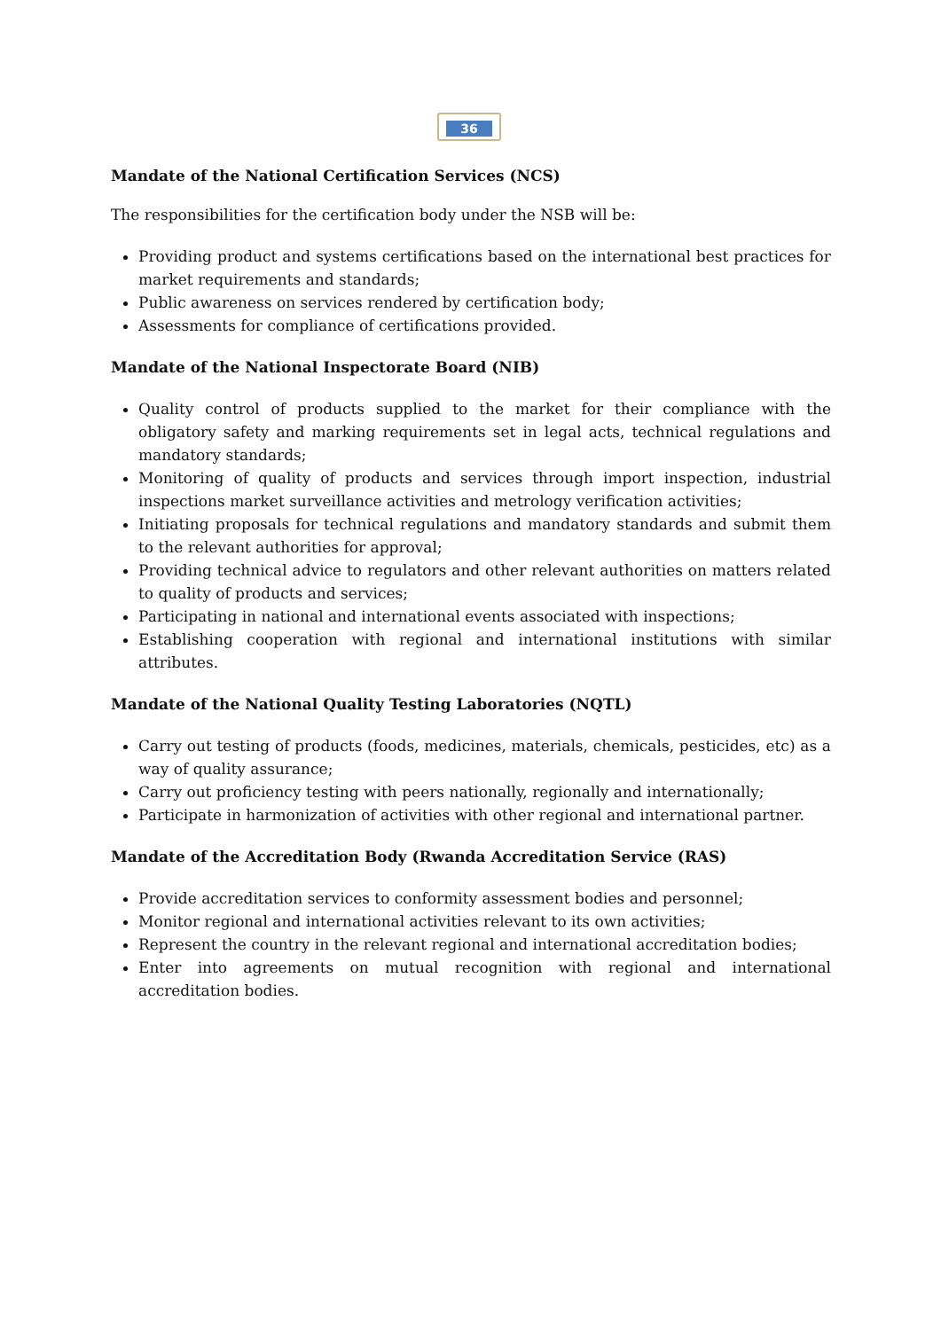36
Mandate of the National Certification Services (NCS)
The responsibilities for the certification body under the NSB will be:
Providing product and systems certifications based on the international best practices for market requirements and standards;
Public awareness on services rendered by certification body;
Assessments for compliance of certifications provided.
Mandate of the National Inspectorate Board (NIB)
Quality control of products supplied to the market for their compliance with the obligatory safety and marking requirements set in legal acts, technical regulations and mandatory standards;
Monitoring of quality of products and services through import inspection, industrial inspections market surveillance activities and metrology verification activities;
Initiating proposals for technical regulations and mandatory standards and submit them to the relevant authorities for approval;
Providing technical advice to regulators and other relevant authorities on matters related to quality of products and services;
Participating in national and international events associated with inspections;
Establishing cooperation with regional and international institutions with similar attributes.
Mandate of the National Quality Testing Laboratories (NQTL)
Carry out testing of products (foods, medicines, materials, chemicals, pesticides, etc) as a way of quality assurance;
Carry out proficiency testing with peers nationally, regionally and internationally;
Participate in harmonization of activities with other regional and international partner.
Mandate of the Accreditation Body (Rwanda Accreditation Service (RAS)
Provide accreditation services to conformity assessment bodies and personnel;
Monitor regional and international activities relevant to its own activities;
Represent the country in the relevant regional and international accreditation bodies;
Enter into agreements on mutual recognition with regional and international accreditation bodies.